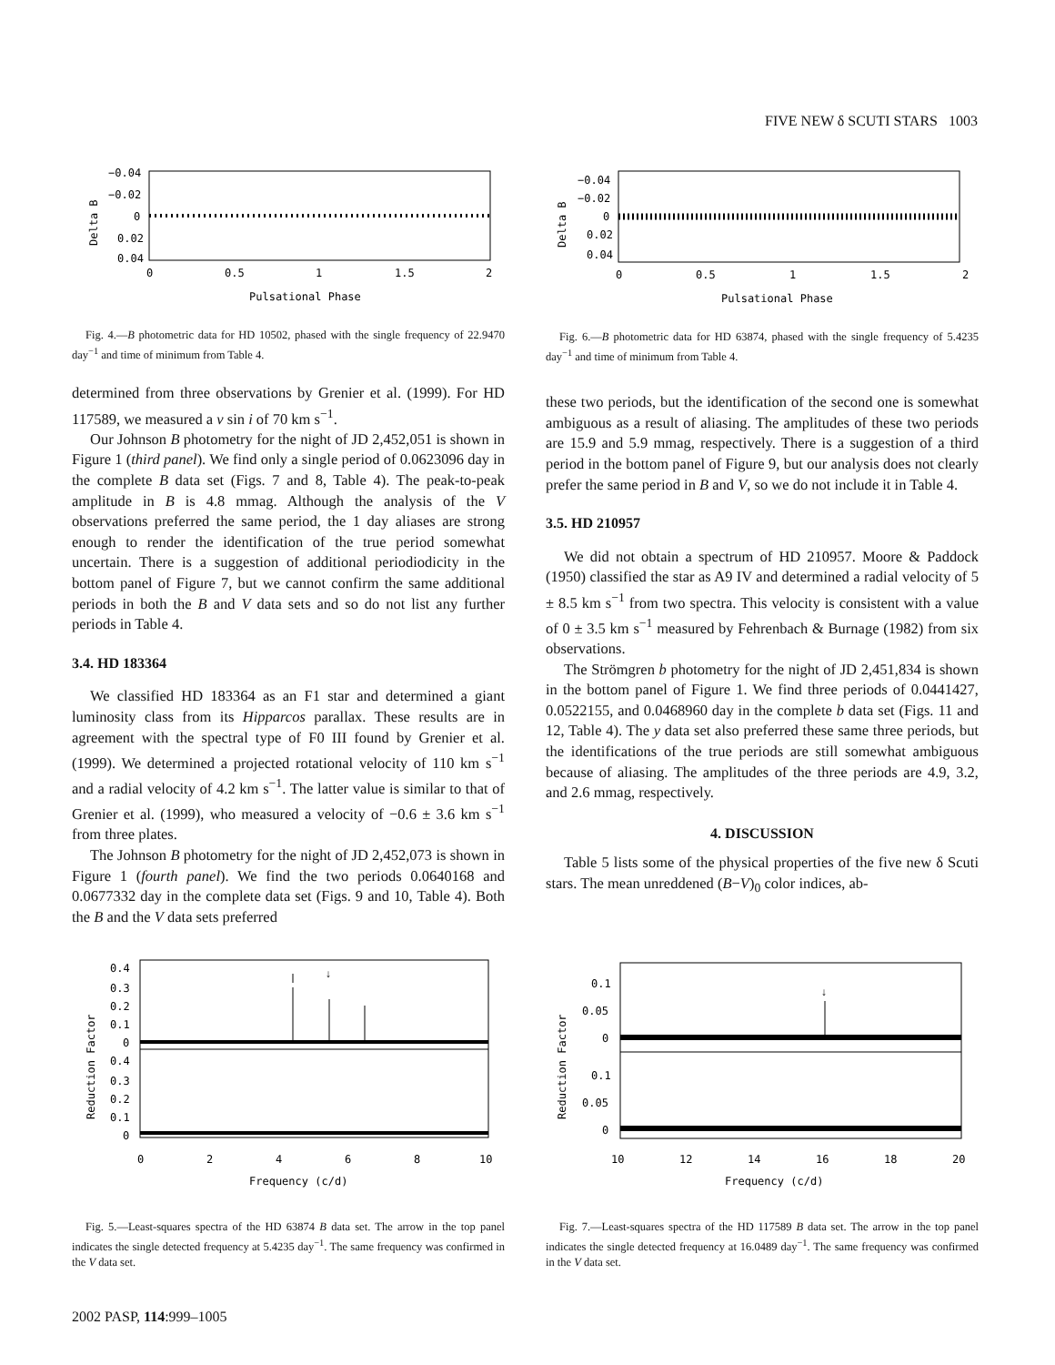FIVE NEW δ SCUTI STARS 1003
−0.04
−0.02
0
0.02
0.04
0
0.5
1
1.5
2
Pulsational Phase
Delta B
Fig. 4.—B photometric data for HD 10502, phased with the single frequency of 22.9470 day<sup>−1</sup> and time of minimum from Table 4.
determined from three observations by Grenier et al. (1999). For HD 117589, we measured a v sin i of 70 km s<sup>−1</sup>.
Our Johnson B photometry for the night of JD 2,452,051 is shown in Figure 1 (third panel). We find only a single period of 0.0623096 day in the complete B data set (Figs. 7 and 8, Table 4). The peak-to-peak amplitude in B is 4.8 mmag. Although the analysis of the V observations preferred the same period, the 1 day aliases are strong enough to render the identification of the true period somewhat uncertain. There is a suggestion of additional periodiodicity in the bottom panel of Figure 7, but we cannot confirm the same additional periods in both the B and V data sets and so do not list any further periods in Table 4.
3.4. HD 183364
We classified HD 183364 as an F1 star and determined a giant luminosity class from its Hipparcos parallax. These results are in agreement with the spectral type of F0 III found by Grenier et al. (1999). We determined a projected rotational velocity of 110 km s<sup>−1</sup> and a radial velocity of 4.2 km s<sup>−1</sup>. The latter value is similar to that of Grenier et al. (1999), who measured a velocity of −0.6 ± 3.6 km s<sup>−1</sup> from three plates.
The Johnson B photometry for the night of JD 2,452,073 is shown in Figure 1 (fourth panel). We find the two periods 0.0640168 and 0.0677332 day in the complete data set (Figs. 9 and 10, Table 4). Both the B and the V data sets preferred
−0.04
−0.02
0
0.02
0.04
0
0.5
1
1.5
2
Pulsational Phase
Delta B
Fig. 6.—B photometric data for HD 63874, phased with the single frequency of 5.4235 day<sup>−1</sup> and time of minimum from Table 4.
these two periods, but the identification of the second one is somewhat ambiguous as a result of aliasing. The amplitudes of these two periods are 15.9 and 5.9 mmag, respectively. There is a suggestion of a third period in the bottom panel of Figure 9, but our analysis does not clearly prefer the same period in B and V, so we do not include it in Table 4.
3.5. HD 210957
We did not obtain a spectrum of HD 210957. Moore & Paddock (1950) classified the star as A9 IV and determined a radial velocity of 5 ± 8.5 km s<sup>−1</sup> from two spectra. This velocity is consistent with a value of 0 ± 3.5 km s<sup>−1</sup> measured by Fehrenbach & Burnage (1982) from six observations.
The Strömgren b photometry for the night of JD 2,451,834 is shown in the bottom panel of Figure 1. We find three periods of 0.0441427, 0.0522155, and 0.0468960 day in the complete b data set (Figs. 11 and 12, Table 4). The y data set also preferred these same three periods, but the identifications of the true periods are still somewhat ambiguous because of aliasing. The amplitudes of the three periods are 4.9, 3.2, and 2.6 mmag, respectively.
4. DISCUSSION
Table 5 lists some of the physical properties of the five new δ Scuti stars. The mean unreddened (B−V)<sub>0</sub> color indices, ab-
↓
0.4
0.3
0.2
0.1
0
0.4
0.3
0.2
0.1
0
0
2
4
6
8
10
Frequency (c/d)
Reduction Factor
Fig. 5.—Least-squares spectra of the HD 63874 B data set. The arrow in the top panel indicates the single detected frequency at 5.4235 day<sup>−1</sup>. The same frequency was confirmed in the V data set.
↓
0.1
0.05
0
0.1
0.05
0
10
12
14
16
18
20
Frequency (c/d)
Reduction Factor
Fig. 7.—Least-squares spectra of the HD 117589 B data set. The arrow in the top panel indicates the single detected frequency at 16.0489 day<sup>−1</sup>. The same frequency was confirmed in the V data set.
2002 PASP, 114:999–1005